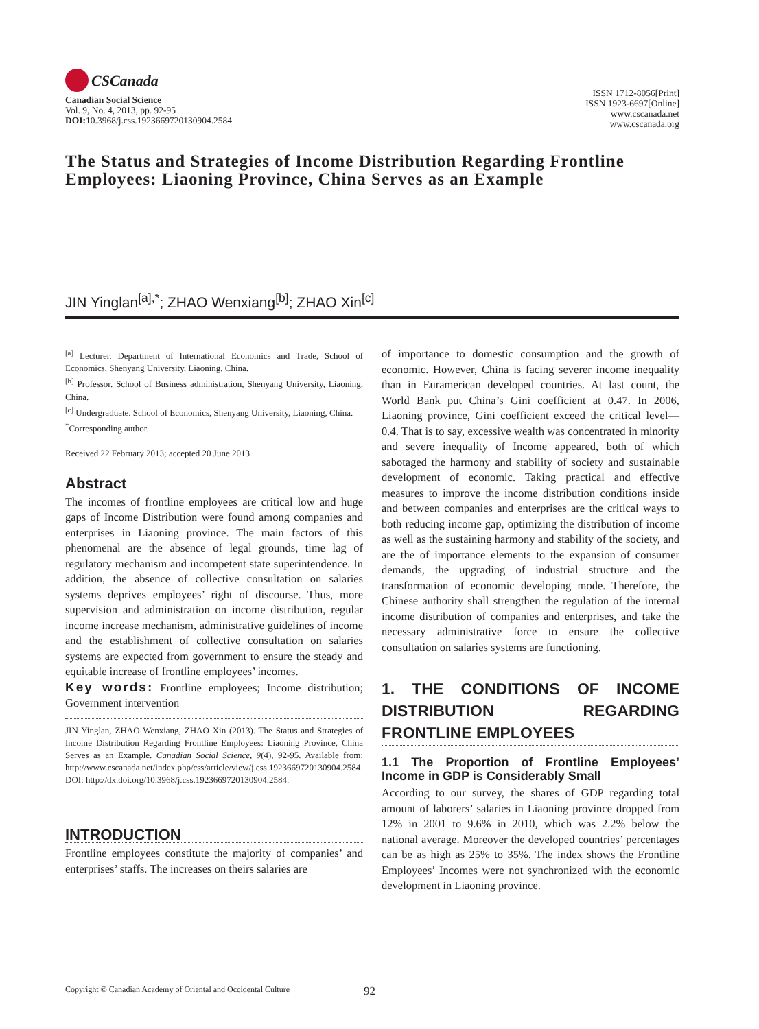CSCanada
Canadian Social Science
Vol. 9, No. 4, 2013, pp. 92-95
DOI: 10.3968/j.css.1923669720130904.2584
ISSN 1712-8056[Print]
ISSN 1923-6697[Online]
www.cscanada.net
www.cscanada.org
The Status and Strategies of Income Distribution Regarding Frontline Employees: Liaoning Province, China Serves as an Example
JIN Yinglan<sup>[a],*</sup>; ZHAO Wenxiang<sup>[b]</sup>; ZHAO Xin<sup>[c]</sup>
<sup>[a]</sup> Lecturer. Department of International Economics and Trade, School of Economics, Shenyang University, Liaoning, China.
<sup>[b]</sup> Professor. School of Business administration, Shenyang University, Liaoning, China.
<sup>[c]</sup> Undergraduate. School of Economics, Shenyang University, Liaoning, China.
<sup>*</sup> Corresponding author.
Received 22 February 2013; accepted 20 June 2013
Abstract
The incomes of frontline employees are critical low and huge gaps of Income Distribution were found among companies and enterprises in Liaoning province. The main factors of this phenomenal are the absence of legal grounds, time lag of regulatory mechanism and incompetent state superintendence. In addition, the absence of collective consultation on salaries systems deprives employees’ right of discourse. Thus, more supervision and administration on income distribution, regular income increase mechanism, administrative guidelines of income and the establishment of collective consultation on salaries systems are expected from government to ensure the steady and equitable increase of frontline employees’ incomes.
Key words: Frontline employees; Income distribution; Government intervention
JIN Yinglan, ZHAO Wenxiang, ZHAO Xin (2013). The Status and Strategies of Income Distribution Regarding Frontline Employees: Liaoning Province, China Serves as an Example. Canadian Social Science, 9(4), 92-95. Available from: http://www.cscanada.net/index.php/css/article/view/j.css.1923669720130904.2584 DOI: http://dx.doi.org/10.3968/j.css.1923669720130904.2584.
INTRODUCTION
Frontline employees constitute the majority of companies’ and enterprises’ staffs. The increases on theirs salaries are
of importance to domestic consumption and the growth of economic. However, China is facing severer income inequality than in Euramerican developed countries. At last count, the World Bank put China’s Gini coefficient at 0.47. In 2006, Liaoning province, Gini coefficient exceed the critical level—0.4. That is to say, excessive wealth was concentrated in minority and severe inequality of Income appeared, both of which sabotaged the harmony and stability of society and sustainable development of economic. Taking practical and effective measures to improve the income distribution conditions inside and between companies and enterprises are the critical ways to both reducing income gap, optimizing the distribution of income as well as the sustaining harmony and stability of the society, and are the of importance elements to the expansion of consumer demands, the upgrading of industrial structure and the transformation of economic developing mode. Therefore, the Chinese authority shall strengthen the regulation of the internal income distribution of companies and enterprises, and take the necessary administrative force to ensure the collective consultation on salaries systems are functioning.
1. THE CONDITIONS OF INCOME DISTRIBUTION REGARDING FRONTLINE EMPLOYEES
1.1 The Proportion of Frontline Employees’ Income in GDP is Considerably Small
According to our survey, the shares of GDP regarding total amount of laborers’ salaries in Liaoning province dropped from 12% in 2001 to 9.6% in 2010, which was 2.2% below the national average. Moreover the developed countries’ percentages can be as high as 25% to 35%. The index shows the Frontline Employees’ Incomes were not synchronized with the economic development in Liaoning province.
Copyright © Canadian Academy of Oriental and Occidental Culture
92